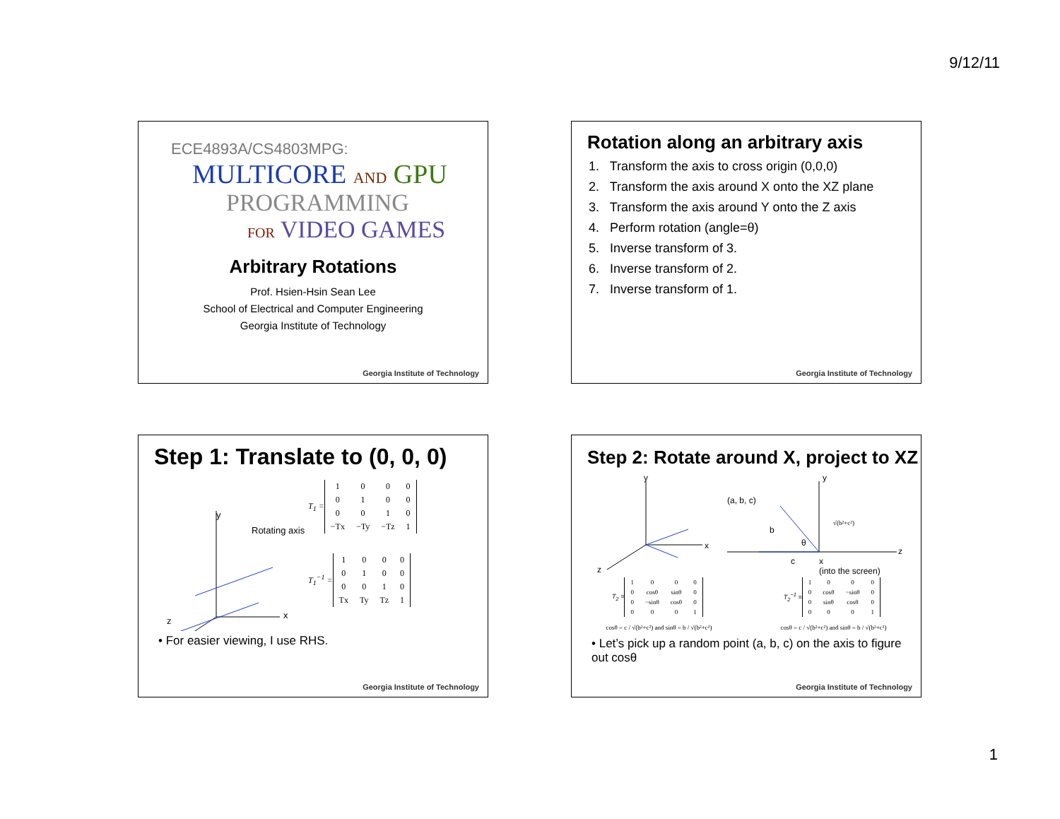9/12/11
ECE4893A/CS4803MPG:
MULTICORE AND GPU
PROGRAMMING
FOR VIDEO GAMES
Arbitrary Rotations
Prof. Hsien-Hsin Sean Lee
School of Electrical and Computer Engineering
Georgia Institute of Technology
Georgia Institute of Technology
Rotation along an arbitrary axis
1. Transform the axis to cross origin (0,0,0)
2. Transform the axis around X onto the XZ plane
3. Transform the axis around Y onto the Z axis
4. Perform rotation (angle=θ)
5. Inverse transform of 3.
6. Inverse transform of 2.
7. Inverse transform of 1.
Georgia Institute of Technology
Step 1: Translate to (0, 0, 0)
y
Rotating axis
x
T<sub>1</sub> =
| 1 | 0 | 0 | 0 |
| 0 | 1 | 0 | 0 |
| 0 | 0 | 1 | 0 |
| −Tx | −Ty | −Tz | 1 |
T<sub>1</sub><sup>−1</sup> =
| 1 | 0 | 0 | 0 |
| 0 | 1 | 0 | 0 |
| 0 | 0 | 1 | 0 |
| Tx | Ty | Tz | 1 |
• For easier viewing, I use RHS.
z
Georgia Institute of Technology
Step 2: Rotate around X, project to XZ
y
x
z
(a, b, c)
y
b
θ
√(b²+c²)
z
c x
(into the screen)
T<sub>2</sub> =
| 1 | 0 | 0 | 0 |
| 0 | cosθ | sinθ | 0 |
| 0 | −sinθ | cosθ | 0 |
| 0 | 0 | 0 | 1 |
T<sub>2</sub><sup>−1</sup> =
| 1 | 0 | 0 | 0 |
| 0 | cosθ | −sinθ | 0 |
| 0 | sinθ | cosθ | 0 |
| 0 | 0 | 0 | 1 |
cosθ = c / √(b²+c²) and sinθ = b / √(b²+c²) cosθ = c / √(b²+c²) and sinθ = b / √(b²+c²)
• Let’s pick up a random point (a, b, c) on the axis to figure out cosθ
Georgia Institute of Technology
1